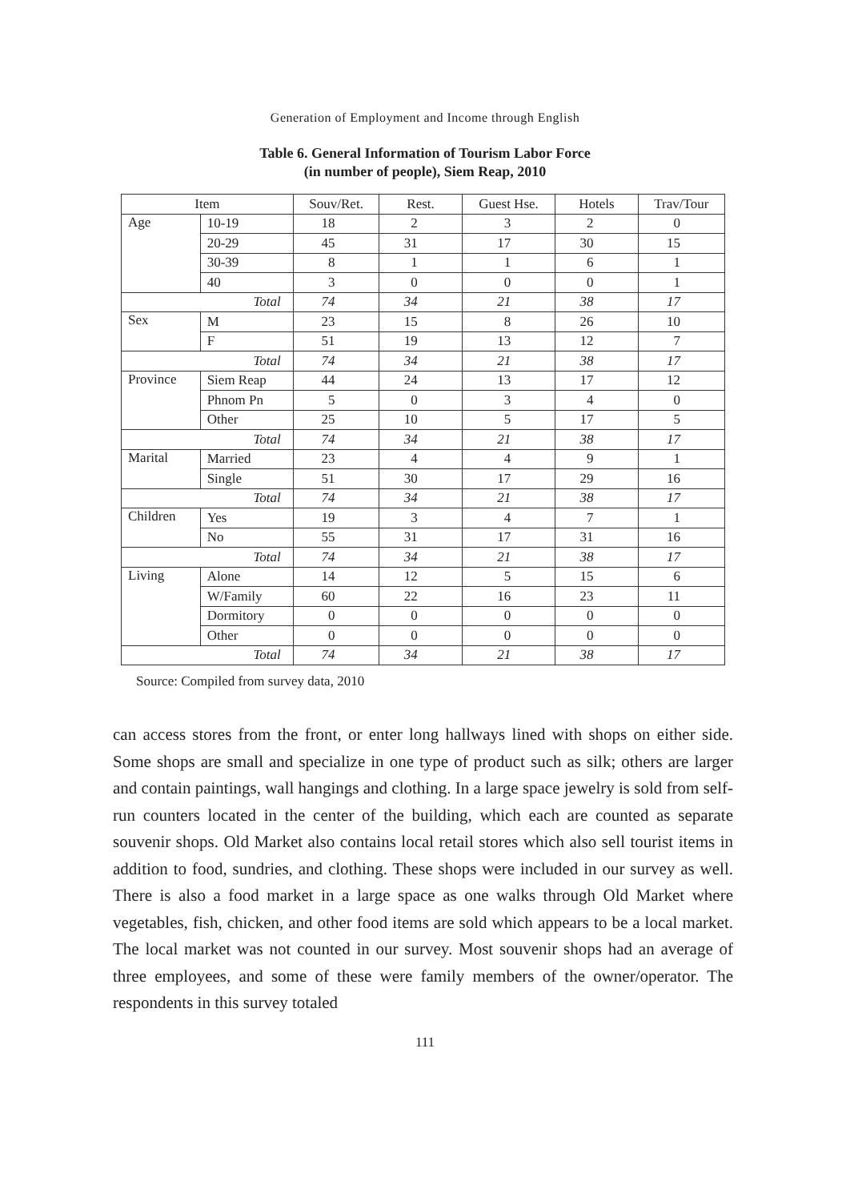Generation of Employment and Income through English
Table 6. General Information of Tourism Labor Force
(in number of people), Siem Reap, 2010
| Item | | Souv/Ret. | Rest. | Guest Hse. | Hotels | Trav/Tour |
| --- | --- | --- | --- | --- | --- | --- |
| Age | 10-19 | 18 | 2 | 3 | 2 | 0 |
| | 20-29 | 45 | 31 | 17 | 30 | 15 |
| | 30-39 | 8 | 1 | 1 | 6 | 1 |
| | 40 | 3 | 0 | 0 | 0 | 1 |
| Total | | 74 | 34 | 21 | 38 | 17 |
| Sex | M | 23 | 15 | 8 | 26 | 10 |
| | F | 51 | 19 | 13 | 12 | 7 |
| Total | | 74 | 34 | 21 | 38 | 17 |
| Province | Siem Reap | 44 | 24 | 13 | 17 | 12 |
| | Phnom Pn | 5 | 0 | 3 | 4 | 0 |
| | Other | 25 | 10 | 5 | 17 | 5 |
| Total | | 74 | 34 | 21 | 38 | 17 |
| Marital | Married | 23 | 4 | 4 | 9 | 1 |
| | Single | 51 | 30 | 17 | 29 | 16 |
| Total | | 74 | 34 | 21 | 38 | 17 |
| Children | Yes | 19 | 3 | 4 | 7 | 1 |
| | No | 55 | 31 | 17 | 31 | 16 |
| Total | | 74 | 34 | 21 | 38 | 17 |
| Living | Alone | 14 | 12 | 5 | 15 | 6 |
| | W/Family | 60 | 22 | 16 | 23 | 11 |
| | Dormitory | 0 | 0 | 0 | 0 | 0 |
| | Other | 0 | 0 | 0 | 0 | 0 |
| Total | | 74 | 34 | 21 | 38 | 17 |
Source: Compiled from survey data, 2010
can access stores from the front, or enter long hallways lined with shops on either side. Some shops are small and specialize in one type of product such as silk; others are larger and contain paintings, wall hangings and clothing. In a large space jewelry is sold from self-run counters located in the center of the building, which each are counted as separate souvenir shops. Old Market also contains local retail stores which also sell tourist items in addition to food, sundries, and clothing. These shops were included in our survey as well. There is also a food market in a large space as one walks through Old Market where vegetables, fish, chicken, and other food items are sold which appears to be a local market. The local market was not counted in our survey. Most souvenir shops had an average of three employees, and some of these were family members of the owner/operator. The respondents in this survey totaled
111